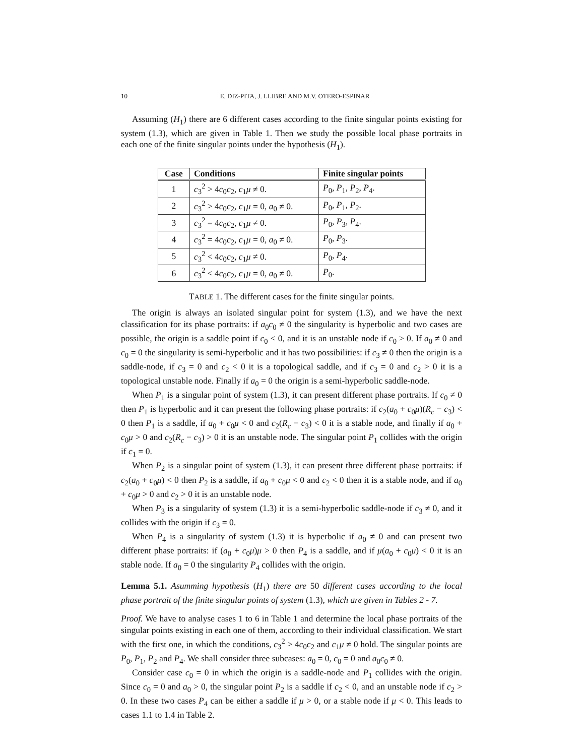10 E. DIZ-PITA, J. LLIBRE AND M.V. OTERO-ESPINAR
Assuming (H<sub>1</sub>) there are 6 different cases according to the finite singular points existing for system (1.3), which are given in Table 1. Then we study the possible local phase portraits in each one of the finite singular points under the hypothesis (H<sub>1</sub>).
| Case | Conditions | Finite singular points |
| --- | --- | --- |
| 1 | c<sub>3</sub><sup>2</sup> > 4 c<sub>0</sub> c<sub>2</sub>, c<sub>1</sub> μ ≠ 0. | P<sub>0</sub>, P<sub>1</sub>, P<sub>2</sub>, P<sub>4</sub>. |
| 2 | c<sub>3</sub><sup>2</sup> > 4 c<sub>0</sub> c<sub>2</sub>, c<sub>1</sub> μ = 0, a<sub>0</sub> ≠ 0. | P<sub>0</sub>, P<sub>1</sub>, P<sub>2</sub>. |
| 3 | c<sub>3</sub><sup>2</sup> = 4 c<sub>0</sub> c<sub>2</sub>, c<sub>1</sub> μ ≠ 0. | P<sub>0</sub>, P<sub>3</sub>, P<sub>4</sub>. |
| 4 | c<sub>3</sub><sup>2</sup> = 4 c<sub>0</sub> c<sub>2</sub>, c<sub>1</sub> μ = 0, a<sub>0</sub> ≠ 0. | P<sub>0</sub>, P<sub>3</sub>. |
| 5 | c<sub>3</sub><sup>2</sup> < 4 c<sub>0</sub> c<sub>2</sub>, c<sub>1</sub> μ ≠ 0. | P<sub>0</sub>, P<sub>4</sub>. |
| 6 | c<sub>3</sub><sup>2</sup> < 4 c<sub>0</sub> c<sub>2</sub>, c<sub>1</sub> μ = 0, a<sub>0</sub> ≠ 0. | P<sub>0</sub>. |
TABLE 1. The different cases for the finite singular points.
The origin is always an isolated singular point for system (1.3), and we have the next classification for its phase portraits: if a<sub>0</sub>c<sub>0</sub> ≠ 0 the singularity is hyperbolic and two cases are possible, the origin is a saddle point if c<sub>0</sub> < 0, and it is an unstable node if c<sub>0</sub> > 0. If a<sub>0</sub> ≠ 0 and c<sub>0</sub> = 0 the singularity is semi-hyperbolic and it has two possibilities: if c<sub>3</sub> ≠ 0 then the origin is a saddle-node, if c<sub>3</sub> = 0 and c<sub>2</sub> < 0 it is a topological saddle, and if c<sub>3</sub> = 0 and c<sub>2</sub> > 0 it is a topological unstable node. Finally if a<sub>0</sub> = 0 the origin is a semi-hyperbolic saddle-node.
When P<sub>1</sub> is a singular point of system (1.3), it can present different phase portraits. If c<sub>0</sub> ≠ 0 then P<sub>1</sub> is hyperbolic and it can present the following phase portraits: if c<sub>2</sub>(a<sub>0</sub> + c<sub>0</sub>μ)(R<sub>c</sub> − c<sub>3</sub>) < 0 then P<sub>1</sub> is a saddle, if a<sub>0</sub> + c<sub>0</sub>μ < 0 and c<sub>2</sub>(R<sub>c</sub> − c<sub>3</sub>) < 0 it is a stable node, and finally if a<sub>0</sub> + c<sub>0</sub>μ > 0 and c<sub>2</sub>(R<sub>c</sub> − c<sub>3</sub>) > 0 it is an unstable node. The singular point P<sub>1</sub> collides with the origin if c<sub>1</sub> = 0.
When P<sub>2</sub> is a singular point of system (1.3), it can present three different phase portraits: if c<sub>2</sub>(a<sub>0</sub> + c<sub>0</sub>μ) < 0 then P<sub>2</sub> is a saddle, if a<sub>0</sub> + c<sub>0</sub>μ < 0 and c<sub>2</sub> < 0 then it is a stable node, and if a<sub>0</sub> + c<sub>0</sub>μ > 0 and c<sub>2</sub> > 0 it is an unstable node.
When P<sub>3</sub> is a singularity of system (1.3) it is a semi-hyperbolic saddle-node if c<sub>3</sub> ≠ 0, and it collides with the origin if c<sub>3</sub> = 0.
When P<sub>4</sub> is a singularity of system (1.3) it is hyperbolic if a<sub>0</sub> ≠ 0 and can present two different phase portraits: if (a<sub>0</sub> + c<sub>0</sub>μ)μ > 0 then P<sub>4</sub> is a saddle, and if μ(a<sub>0</sub> + c<sub>0</sub>μ) < 0 it is an stable node. If a<sub>0</sub> = 0 the singularity P<sub>4</sub> collides with the origin.
Lemma 5.1. Asumming hypothesis (H<sub>1</sub>) there are 50 different cases according to the local phase portrait of the finite singular points of system (1.3), which are given in Tables 2 - 7.
Proof. We have to analyse cases 1 to 6 in Table 1 and determine the local phase portraits of the singular points existing in each one of them, according to their individual classification. We start with the first one, in which the conditions, c<sub>3</sub><sup>2</sup> > 4c<sub>0</sub>c<sub>2</sub> and c<sub>1</sub>μ ≠ 0 hold. The singular points are P<sub>0</sub>, P<sub>1</sub>, P<sub>2</sub> and P<sub>4</sub>. We shall consider three subcases: a<sub>0</sub> = 0, c<sub>0</sub> = 0 and a<sub>0</sub>c<sub>0</sub> ≠ 0.
Consider case c<sub>0</sub> = 0 in which the origin is a saddle-node and P<sub>1</sub> collides with the origin. Since c<sub>0</sub> = 0 and a<sub>0</sub> > 0, the singular point P<sub>2</sub> is a saddle if c<sub>2</sub> < 0, and an unstable node if c<sub>2</sub> > 0. In these two cases P<sub>4</sub> can be either a saddle if μ > 0, or a stable node if μ < 0. This leads to cases 1.1 to 1.4 in Table 2.